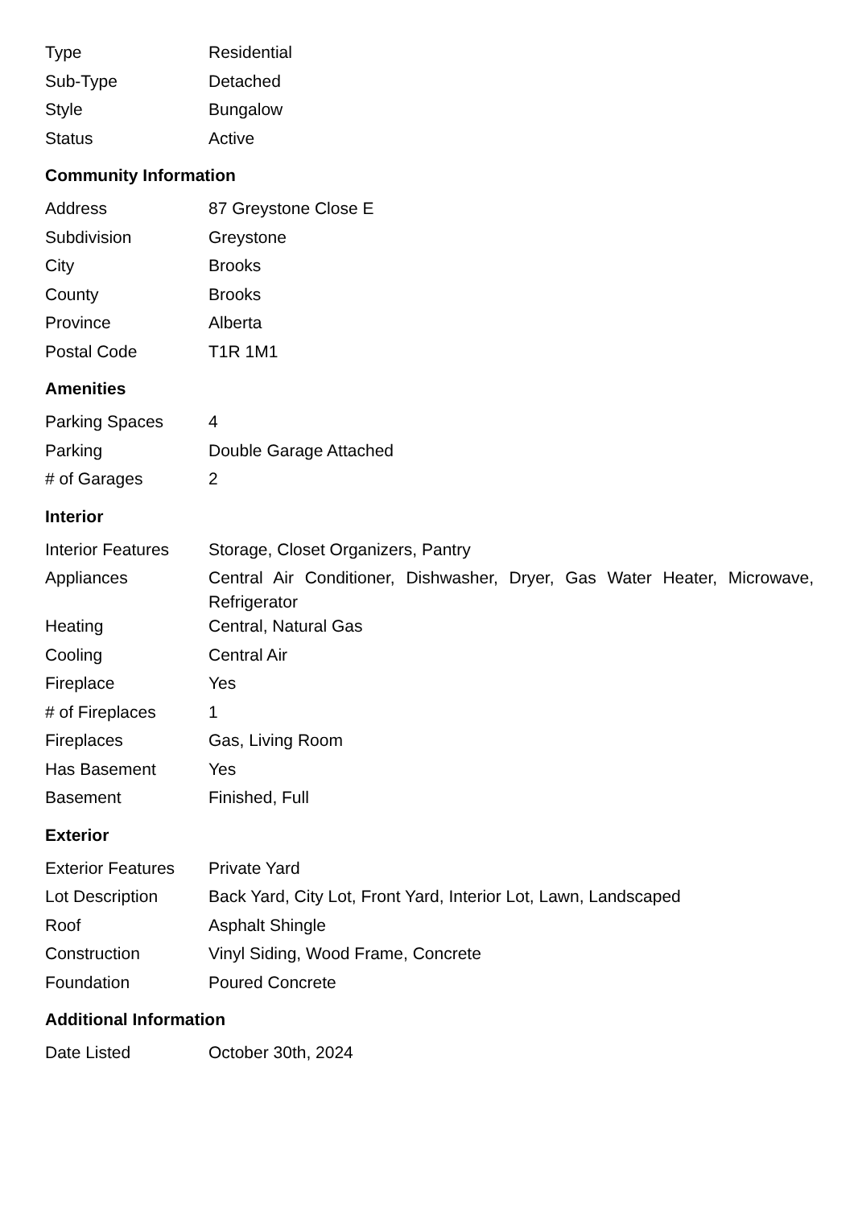| Type | Residential |
| Sub-Type | Detached |
| Style | Bungalow |
| Status | Active |
Community Information
| Address | 87 Greystone Close E |
| Subdivision | Greystone |
| City | Brooks |
| County | Brooks |
| Province | Alberta |
| Postal Code | T1R 1M1 |
Amenities
| Parking Spaces | 4 |
| Parking | Double Garage Attached |
| # of Garages | 2 |
Interior
| Interior Features | Storage, Closet Organizers, Pantry |
| Appliances | Central Air Conditioner, Dishwasher, Dryer, Gas Water Heater, Microwave, Refrigerator |
| Heating | Central, Natural Gas |
| Cooling | Central Air |
| Fireplace | Yes |
| # of Fireplaces | 1 |
| Fireplaces | Gas, Living Room |
| Has Basement | Yes |
| Basement | Finished, Full |
Exterior
| Exterior Features | Private Yard |
| Lot Description | Back Yard, City Lot, Front Yard, Interior Lot, Lawn, Landscaped |
| Roof | Asphalt Shingle |
| Construction | Vinyl Siding, Wood Frame, Concrete |
| Foundation | Poured Concrete |
Additional Information
| Date Listed | October 30th, 2024 |